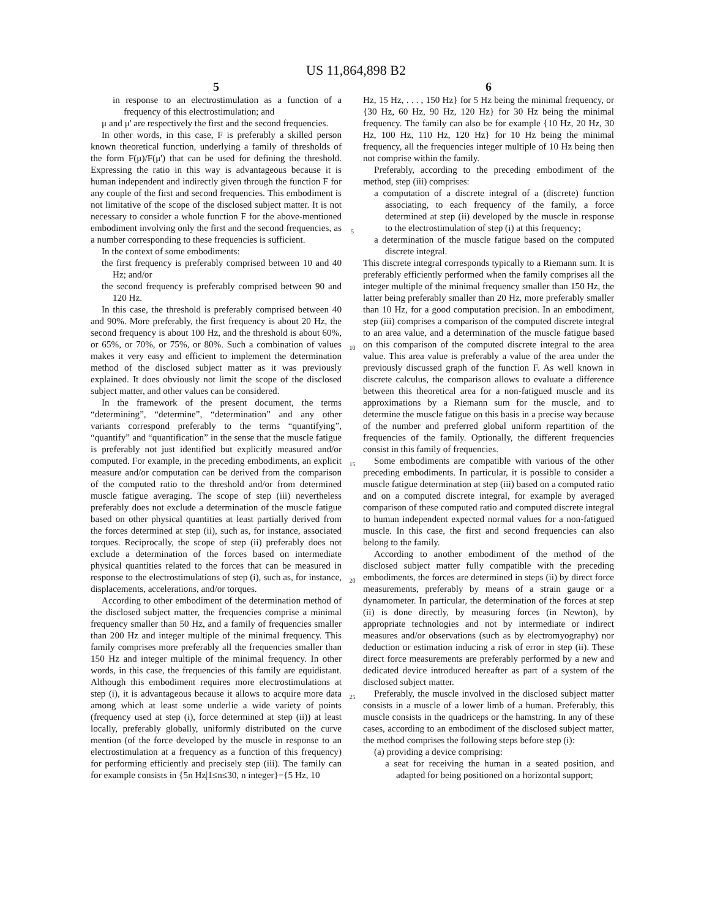US 11,864,898 B2
5
in response to an electrostimulation as a function of a frequency of this electrostimulation; and
μ and μ' are respectively the first and the second frequencies.
In other words, in this case, F is preferably a skilled person known theoretical function, underlying a family of thresholds of the form F(μ)/F(μ') that can be used for defining the threshold. Expressing the ratio in this way is advantageous because it is human independent and indirectly given through the function F for any couple of the first and second frequencies. This embodiment is not limitative of the scope of the disclosed subject matter. It is not necessary to consider a whole function F for the above-mentioned embodiment involving only the first and the second frequencies, as a number corresponding to these frequencies is sufficient.
In the context of some embodiments:
the first frequency is preferably comprised between 10 and 40 Hz; and/or
the second frequency is preferably comprised between 90 and 120 Hz.
In this case, the threshold is preferably comprised between 40 and 90%. More preferably, the first frequency is about 20 Hz, the second frequency is about 100 Hz, and the threshold is about 60%, or 65%, or 70%, or 75%, or 80%. Such a combination of values makes it very easy and efficient to implement the determination method of the disclosed subject matter as it was previously explained. It does obviously not limit the scope of the disclosed subject matter, and other values can be considered.
In the framework of the present document, the terms “determining”, “determine”, “determination” and any other variants correspond preferably to the terms “quantifying”, “quantify” and “quantification” in the sense that the muscle fatigue is preferably not just identified but explicitly measured and/or computed. For example, in the preceding embodiments, an explicit measure and/or computation can be derived from the comparison of the computed ratio to the threshold and/or from determined muscle fatigue averaging. The scope of step (iii) nevertheless preferably does not exclude a determination of the muscle fatigue based on other physical quantities at least partially derived from the forces determined at step (ii), such as, for instance, associated torques. Reciprocally, the scope of step (ii) preferably does not exclude a determination of the forces based on intermediate physical quantities related to the forces that can be measured in response to the electrostimulations of step (i), such as, for instance, displacements, accelerations, and/or torques.
According to other embodiment of the determination method of the disclosed subject matter, the frequencies comprise a minimal frequency smaller than 50 Hz, and a family of frequencies smaller than 200 Hz and integer multiple of the minimal frequency. This family comprises more preferably all the frequencies smaller than 150 Hz and integer multiple of the minimal frequency. In other words, in this case, the frequencies of this family are equidistant. Although this embodiment requires more electrostimulations at step (i), it is advantageous because it allows to acquire more data among which at least some underlie a wide variety of points (frequency used at step (i), force determined at step (ii)) at least locally, preferably globally, uniformly distributed on the curve mention (of the force developed by the muscle in response to an electrostimulation at a frequency as a function of this frequency) for performing efficiently and precisely step (iii). The family can for example consists in {5n Hz|1≤n≤30, n integer}={5 Hz, 10
5
10
15
20
25
6
Hz, 15 Hz, . . . , 150 Hz} for 5 Hz being the minimal frequency, or {30 Hz, 60 Hz, 90 Hz, 120 Hz} for 30 Hz being the minimal frequency. The family can also be for example {10 Hz, 20 Hz, 30 Hz, 100 Hz, 110 Hz, 120 Hz} for 10 Hz being the minimal frequency, all the frequencies integer multiple of 10 Hz being then not comprise within the family.
Preferably, according to the preceding embodiment of the method, step (iii) comprises:
a computation of a discrete integral of a (discrete) function associating, to each frequency of the family, a force determined at step (ii) developed by the muscle in response to the electrostimulation of step (i) at this frequency;
a determination of the muscle fatigue based on the computed discrete integral.
This discrete integral corresponds typically to a Riemann sum. It is preferably efficiently performed when the family comprises all the integer multiple of the minimal frequency smaller than 150 Hz, the latter being preferably smaller than 20 Hz, more preferably smaller than 10 Hz, for a good computation precision. In an embodiment, step (iii) comprises a comparison of the computed discrete integral to an area value, and a determination of the muscle fatigue based on this comparison of the computed discrete integral to the area value. This area value is preferably a value of the area under the previously discussed graph of the function F. As well known in discrete calculus, the comparison allows to evaluate a difference between this theoretical area for a non-fatigued muscle and its approximations by a Riemann sum for the muscle, and to determine the muscle fatigue on this basis in a precise way because of the number and preferred global uniform repartition of the frequencies of the family. Optionally, the different frequencies consist in this family of frequencies.
Some embodiments are compatible with various of the other preceding embodiments. In particular, it is possible to consider a muscle fatigue determination at step (iii) based on a computed ratio and on a computed discrete integral, for example by averaged comparison of these computed ratio and computed discrete integral to human independent expected normal values for a non-fatigued muscle. In this case, the first and second frequencies can also belong to the family.
According to another embodiment of the method of the disclosed subject matter fully compatible with the preceding embodiments, the forces are determined in steps (ii) by direct force measurements, preferably by means of a strain gauge or a dynamometer. In particular, the determination of the forces at step (ii) is done directly, by measuring forces (in Newton), by appropriate technologies and not by intermediate or indirect measures and/or observations (such as by electromyography) nor deduction or estimation inducing a risk of error in step (ii). These direct force measurements are preferably performed by a new and dedicated device introduced hereafter as part of a system of the disclosed subject matter.
Preferably, the muscle involved in the disclosed subject matter consists in a muscle of a lower limb of a human. Preferably, this muscle consists in the quadriceps or the hamstring. In any of these cases, according to an embodiment of the disclosed subject matter, the method comprises the following steps before step (i):
(a) providing a device comprising:
a seat for receiving the human in a seated position, and adapted for being positioned on a horizontal support;